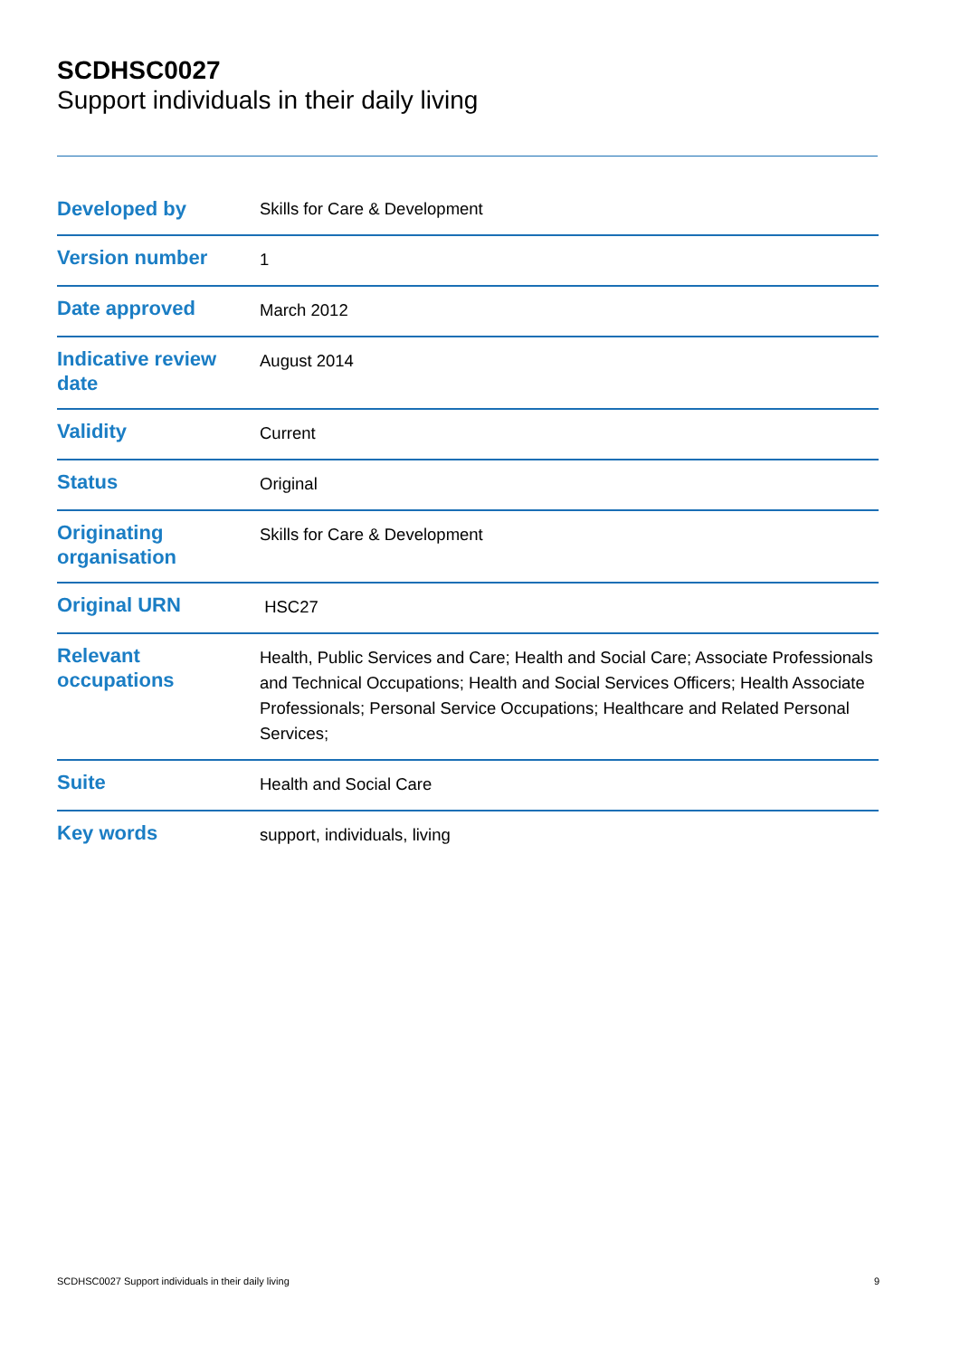SCDHSC0027
Support individuals in their daily living
| Developed by | Skills for Care & Development |
| Version number | 1 |
| Date approved | March 2012 |
| Indicative review date | August 2014 |
| Validity | Current |
| Status | Original |
| Originating organisation | Skills for Care & Development |
| Original URN | HSC27 |
| Relevant occupations | Health, Public Services and Care; Health and Social Care; Associate Professionals and Technical Occupations; Health and Social Services Officers; Health Associate Professionals; Personal Service Occupations; Healthcare and Related Personal Services; |
| Suite | Health and Social Care |
| Key words | support, individuals, living |
SCDHSC0027 Support individuals in their daily living 9